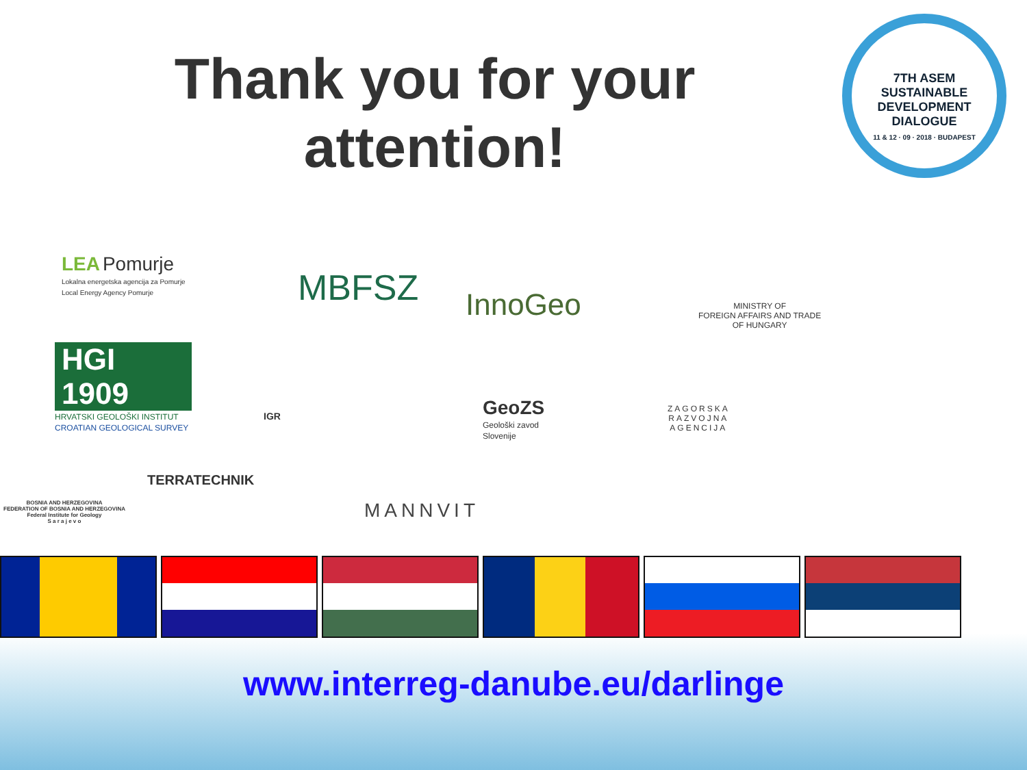Thank you for your attention!
7TH ASEM
SUSTAINABLE
DEVELOPMENT
DIALOGUE
11 & 12 · 09 · 2018 · BUDAPEST
LEA Pomurje
Lokalna energetska agencija za Pomurje
Local Energy Agency Pomurje
MBFSZ InnoGeo
MINISTRY OF
FOREIGN AFFAIRS AND TRADE
OF HUNGARY
HGI 1909
HRVATSKI GEOLOŠKI INSTITUT
CROATIAN GEOLOGICAL SURVEY
IGR
GeoZS
Geološki zavod
Slovenije
ZAGORSKA
RAZVOJNA
AGENCIJA
BOSNIA AND HERZEGOVINA
FEDERATION OF BOSNIA AND HERZEGOVINA
Federal Institute for Geology
S a r a j e v o
TERRATECHNIK
MANNVIT
www.interreg-danube.eu/darlinge